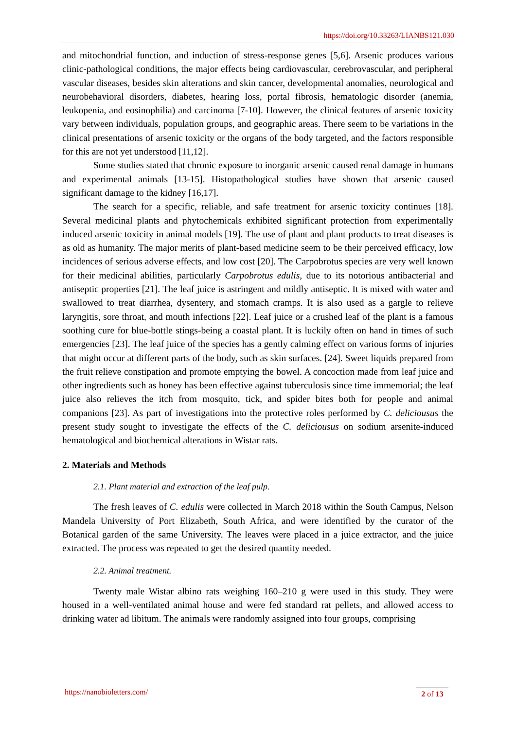https://doi.org/10.33263/LIANBS121.030
and mitochondrial function, and induction of stress-response genes [5,6]. Arsenic produces various clinic-pathological conditions, the major effects being cardiovascular, cerebrovascular, and peripheral vascular diseases, besides skin alterations and skin cancer, developmental anomalies, neurological and neurobehavioral disorders, diabetes, hearing loss, portal fibrosis, hematologic disorder (anemia, leukopenia, and eosinophilia) and carcinoma [7-10]. However, the clinical features of arsenic toxicity vary between individuals, population groups, and geographic areas. There seem to be variations in the clinical presentations of arsenic toxicity or the organs of the body targeted, and the factors responsible for this are not yet understood [11,12].
Some studies stated that chronic exposure to inorganic arsenic caused renal damage in humans and experimental animals [13-15]. Histopathological studies have shown that arsenic caused significant damage to the kidney [16,17].
The search for a specific, reliable, and safe treatment for arsenic toxicity continues [18]. Several medicinal plants and phytochemicals exhibited significant protection from experimentally induced arsenic toxicity in animal models [19]. The use of plant and plant products to treat diseases is as old as humanity. The major merits of plant-based medicine seem to be their perceived efficacy, low incidences of serious adverse effects, and low cost [20]. The Carpobrotus species are very well known for their medicinal abilities, particularly Carpobrotus edulis, due to its notorious antibacterial and antiseptic properties [21]. The leaf juice is astringent and mildly antiseptic. It is mixed with water and swallowed to treat diarrhea, dysentery, and stomach cramps. It is also used as a gargle to relieve laryngitis, sore throat, and mouth infections [22]. Leaf juice or a crushed leaf of the plant is a famous soothing cure for blue-bottle stings-being a coastal plant. It is luckily often on hand in times of such emergencies [23]. The leaf juice of the species has a gently calming effect on various forms of injuries that might occur at different parts of the body, such as skin surfaces. [24]. Sweet liquids prepared from the fruit relieve constipation and promote emptying the bowel. A concoction made from leaf juice and other ingredients such as honey has been effective against tuberculosis since time immemorial; the leaf juice also relieves the itch from mosquito, tick, and spider bites both for people and animal companions [23]. As part of investigations into the protective roles performed by C. deliciousus the present study sought to investigate the effects of the C. deliciousus on sodium arsenite-induced hematological and biochemical alterations in Wistar rats.
2. Materials and Methods
2.1. Plant material and extraction of the leaf pulp.
The fresh leaves of C. edulis were collected in March 2018 within the South Campus, Nelson Mandela University of Port Elizabeth, South Africa, and were identified by the curator of the Botanical garden of the same University. The leaves were placed in a juice extractor, and the juice extracted. The process was repeated to get the desired quantity needed.
2.2. Animal treatment.
Twenty male Wistar albino rats weighing 160–210 g were used in this study. They were housed in a well-ventilated animal house and were fed standard rat pellets, and allowed access to drinking water ad libitum. The animals were randomly assigned into four groups, comprising
https://nanobioletters.com/
2 of 13